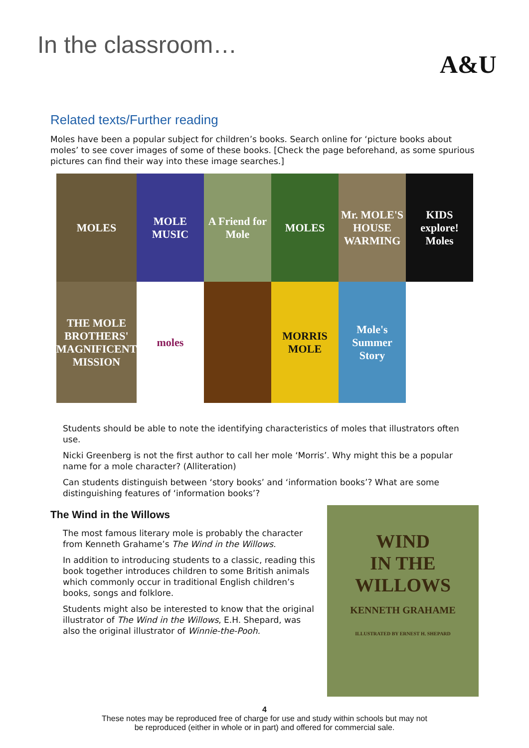In the classroom…
A&U
Related texts/Further reading
Moles have been a popular subject for children’s books. Search online for ‘picture books about moles’ to see cover images of some of these books. [Check the page beforehand, as some spurious pictures can find their way into these image searches.]
MOLES
MOLE MUSIC
A Friend for Mole
MOLES
Mr. MOLE'S HOUSE WARMING
KIDS explore! Moles
THE MOLE BROTHERS' MAGNIFICENT MISSION
moles
MORRIS MOLE
Mole's Summer Story
Students should be able to note the identifying characteristics of moles that illustrators often use.
Nicki Greenberg is not the first author to call her mole ‘Morris’. Why might this be a popular name for a mole character? (Alliteration)
Can students distinguish between ‘story books’ and ‘information books’? What are some distinguishing features of ‘information books’?
The Wind in the Willows
The most famous literary mole is probably the character from Kenneth Grahame’s The Wind in the Willows.
In addition to introducing students to a classic, reading this book together introduces children to some British animals which commonly occur in traditional English children’s books, songs and folklore.
Students might also be interested to know that the original illustrator of The Wind in the Willows, E.H. Shepard, was also the original illustrator of Winnie-the-Pooh.
WIND
IN THE
WILLOWS
KENNETH GRAHAME
ILLUSTRATED BY ERNEST H. SHEPARD
4
These notes may be reproduced free of charge for use and study within schools but may not
be reproduced (either in whole or in part) and offered for commercial sale.